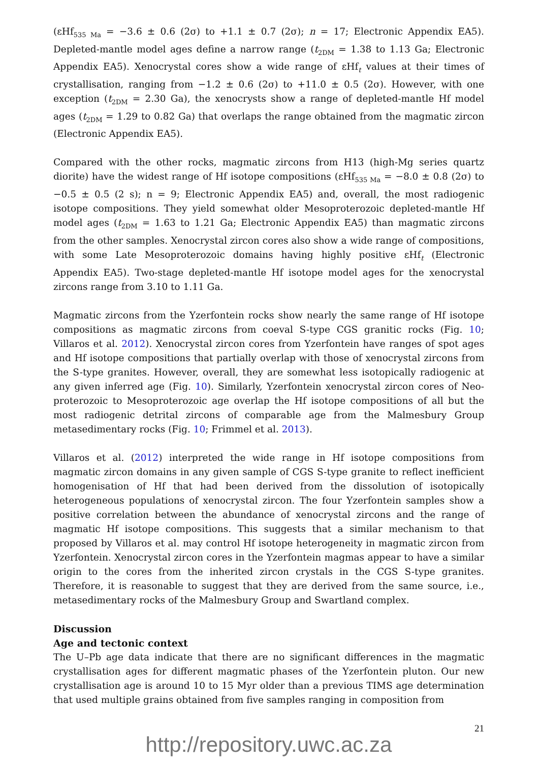(εHf<sub>535 Ma</sub> = −3.6 ± 0.6 (2σ) to +1.1 ± 0.7 (2σ); n = 17; Electronic Appendix EA5). Depleted-mantle model ages define a narrow range (t<sub>2DM</sub> = 1.38 to 1.13 Ga; Electronic Appendix EA5). Xenocrystal cores show a wide range of εHf<sub>t</sub> values at their times of crystallisation, ranging from −1.2 ± 0.6 (2σ) to +11.0 ± 0.5 (2σ). However, with one exception (t<sub>2DM</sub> = 2.30 Ga), the xenocrysts show a range of depleted-mantle Hf model ages (t<sub>2DM</sub> = 1.29 to 0.82 Ga) that overlaps the range obtained from the magmatic zircon (Electronic Appendix EA5).
Compared with the other rocks, magmatic zircons from H13 (high-Mg series quartz diorite) have the widest range of Hf isotope compositions (εHf<sub>535 Ma</sub> = −8.0 ± 0.8 (2σ) to −0.5 ± 0.5 (2 s); n = 9; Electronic Appendix EA5) and, overall, the most radiogenic isotope compositions. They yield somewhat older Mesoproterozoic depleted-mantle Hf model ages (t<sub>2DM</sub> = 1.63 to 1.21 Ga; Electronic Appendix EA5) than magmatic zircons from the other samples. Xenocrystal zircon cores also show a wide range of compositions, with some Late Mesoproterozoic domains having highly positive εHf<sub>t</sub> (Electronic Appendix EA5). Two-stage depleted-mantle Hf isotope model ages for the xenocrystal zircons range from 3.10 to 1.11 Ga.
Magmatic zircons from the Yzerfontein rocks show nearly the same range of Hf isotope compositions as magmatic zircons from coeval S-type CGS granitic rocks (Fig. 10; Villaros et al. 2012). Xenocrystal zircon cores from Yzerfontein have ranges of spot ages and Hf isotope compositions that partially overlap with those of xenocrystal zircons from the S-type granites. However, overall, they are somewhat less isotopically radiogenic at any given inferred age (Fig. 10). Similarly, Yzerfontein xenocrystal zircon cores of Neo-proterozoic to Mesoproterozoic age overlap the Hf isotope compositions of all but the most radiogenic detrital zircons of comparable age from the Malmesbury Group metasedimentary rocks (Fig. 10; Frimmel et al. 2013).
Villaros et al. (2012) interpreted the wide range in Hf isotope compositions from magmatic zircon domains in any given sample of CGS S-type granite to reflect inefficient homogenisation of Hf that had been derived from the dissolution of isotopically heterogeneous populations of xenocrystal zircon. The four Yzerfontein samples show a positive correlation between the abundance of xenocrystal zircons and the range of magmatic Hf isotope compositions. This suggests that a similar mechanism to that proposed by Villaros et al. may control Hf isotope heterogeneity in magmatic zircon from Yzerfontein. Xenocrystal zircon cores in the Yzerfontein magmas appear to have a similar origin to the cores from the inherited zircon crystals in the CGS S-type granites. Therefore, it is reasonable to suggest that they are derived from the same source, i.e., metasedimentary rocks of the Malmesbury Group and Swartland complex.
Discussion
Age and tectonic context
The U–Pb age data indicate that there are no significant differences in the magmatic crystallisation ages for different magmatic phases of the Yzerfontein pluton. Our new crystallisation age is around 10 to 15 Myr older than a previous TIMS age determination that used multiple grains obtained from five samples ranging in composition from
21
http://repository.uwc.ac.za